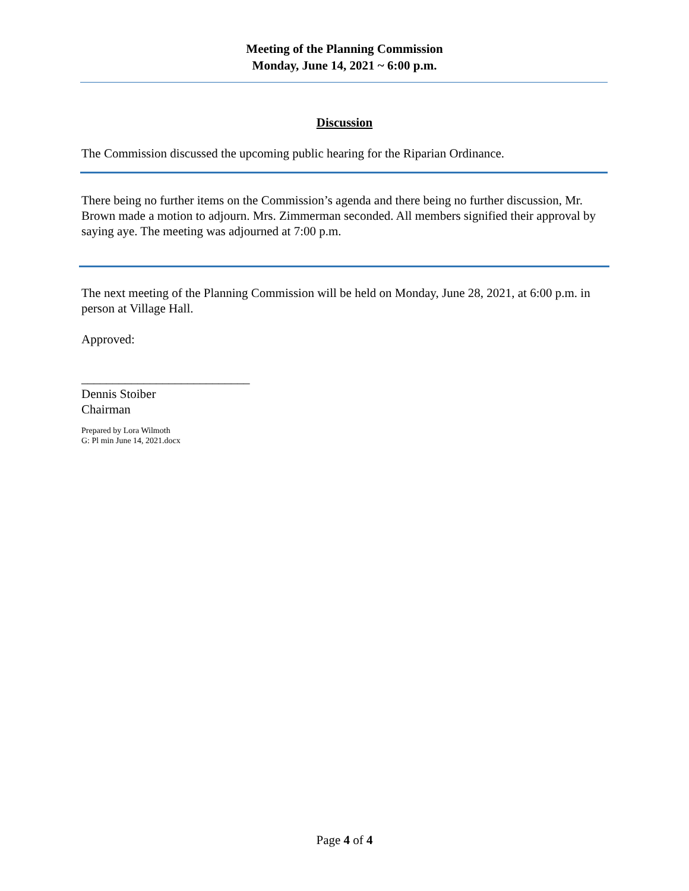Meeting of the Planning Commission
Monday, June 14, 2021 ~ 6:00 p.m.
Discussion
The Commission discussed the upcoming public hearing for the Riparian Ordinance.
There being no further items on the Commission’s agenda and there being no further discussion, Mr. Brown made a motion to adjourn. Mrs. Zimmerman seconded. All members signified their approval by saying aye. The meeting was adjourned at 7:00 p.m.
The next meeting of the Planning Commission will be held on Monday, June 28, 2021, at 6:00 p.m. in person at Village Hall.
Approved:
___________________________
Dennis Stoiber
Chairman
Prepared by Lora Wilmoth
G: Pl min June 14, 2021.docx
Page 4 of 4